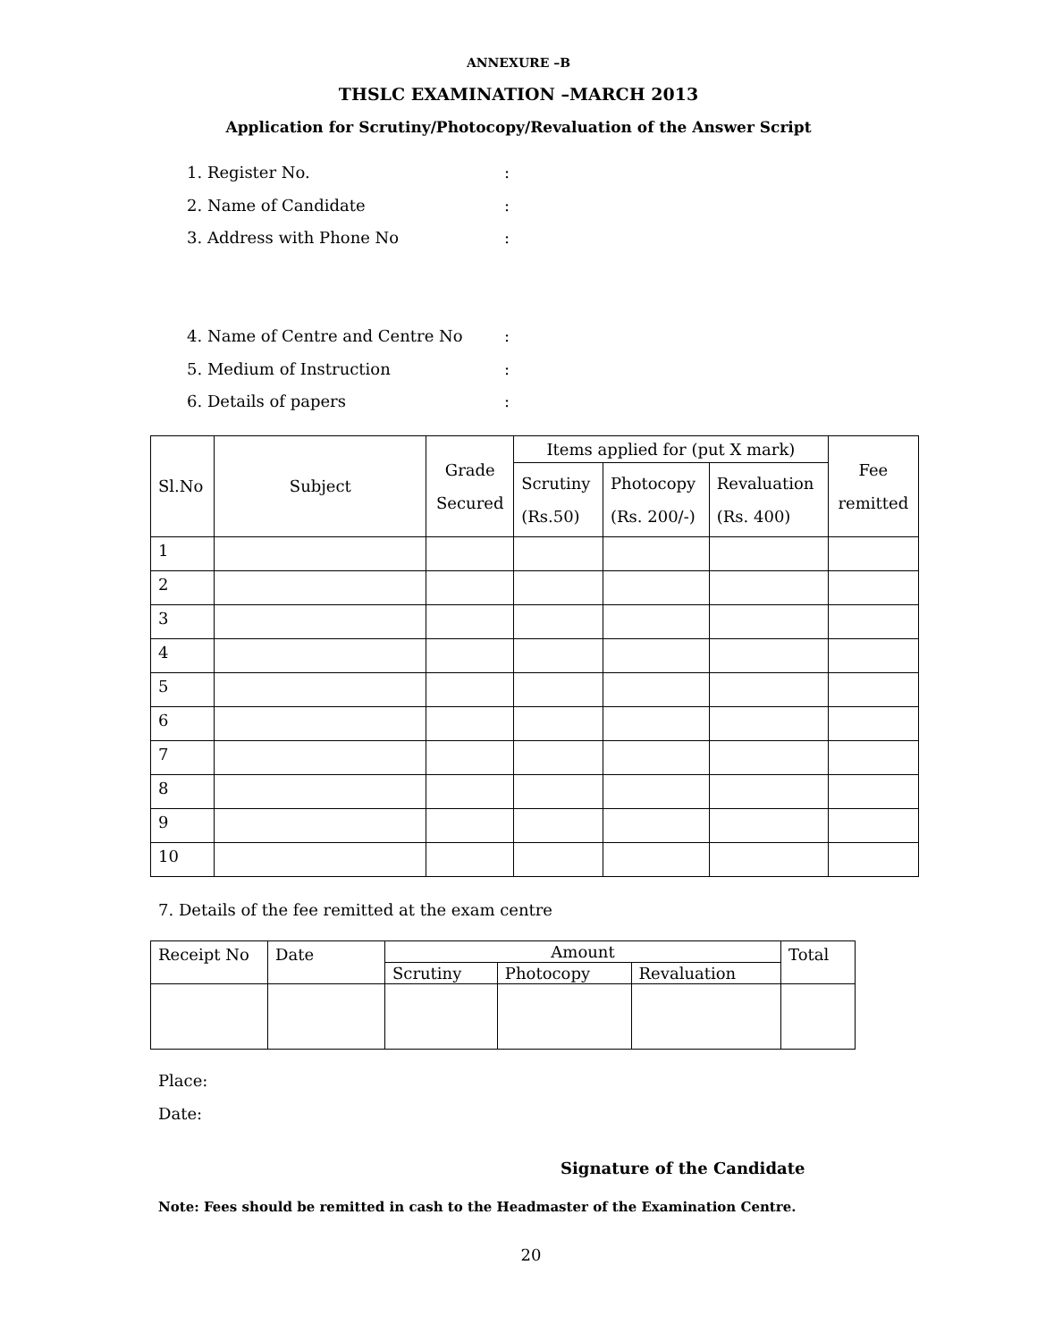ANNEXURE –B
THSLC EXAMINATION –MARCH 2013
Application for Scrutiny/Photocopy/Revaluation of the Answer Script
1. Register No.:
2. Name of Candidate:
3. Address with Phone No:
4. Name of Centre and Centre No:
5. Medium of Instruction:
6. Details of papers:
| Sl.No | Subject | Grade Secured | Items applied for (put X mark) | | | Fee remitted |
| --- | --- | --- | --- | --- | --- | --- |
| | | | Scrutiny (Rs.50) | Photocopy (Rs. 200/-) | Revaluation (Rs. 400) | |
| 1 | | | | | | |
| 2 | | | | | | |
| 3 | | | | | | |
| 4 | | | | | | |
| 5 | | | | | | |
| 6 | | | | | | |
| 7 | | | | | | |
| 8 | | | | | | |
| 9 | | | | | | |
| 10 | | | | | | |
7. Details of the fee remitted at the exam centre
| Receipt No | Date | Amount | | | Total |
| --- | --- | --- | --- | --- | --- |
| | | Scrutiny | Photocopy | Revaluation | |
Place:
Date:
Signature of the Candidate
Note: Fees should be remitted in cash to the Headmaster of the Examination Centre.
20